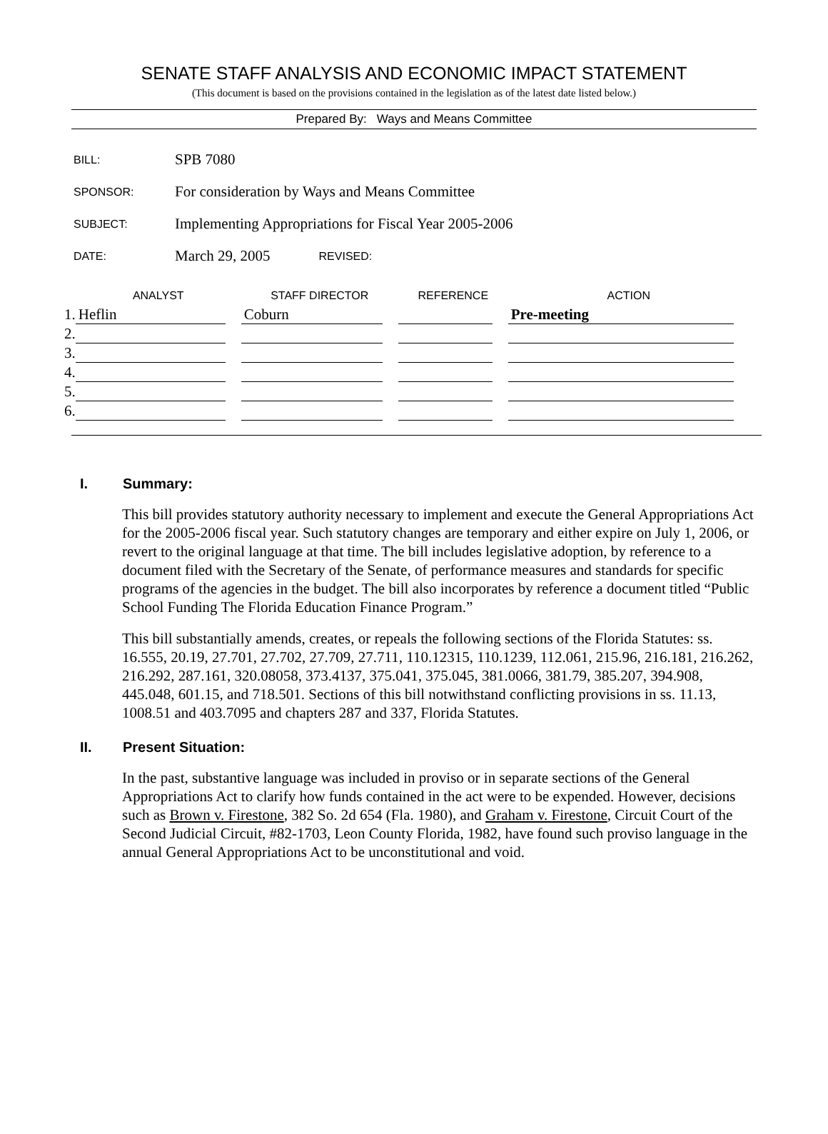SENATE STAFF ANALYSIS AND ECONOMIC IMPACT STATEMENT
(This document is based on the provisions contained in the legislation as of the latest date listed below.)
Prepared By: Ways and Means Committee
BILL: SPB 7080
SPONSOR: For consideration by Ways and Means Committee
SUBJECT: Implementing Appropriations for Fiscal Year 2005-2006
DATE: March 29, 2005 REVISED:
| | ANALYST | STAFF DIRECTOR | REFERENCE | ACTION |
| --- | --- | --- | --- | --- |
| 1. | Heflin | Coburn | | Pre-meeting |
| 2. | | | | |
| 3. | | | | |
| 4. | | | | |
| 5. | | | | |
| 6. | | | | |
I. Summary:
This bill provides statutory authority necessary to implement and execute the General Appropriations Act for the 2005-2006 fiscal year. Such statutory changes are temporary and either expire on July 1, 2006, or revert to the original language at that time. The bill includes legislative adoption, by reference to a document filed with the Secretary of the Senate, of performance measures and standards for specific programs of the agencies in the budget. The bill also incorporates by reference a document titled “Public School Funding The Florida Education Finance Program.”
This bill substantially amends, creates, or repeals the following sections of the Florida Statutes: ss. 16.555, 20.19, 27.701, 27.702, 27.709, 27.711, 110.12315, 110.1239, 112.061, 215.96, 216.181, 216.262, 216.292, 287.161, 320.08058, 373.4137, 375.041, 375.045, 381.0066, 381.79, 385.207, 394.908, 445.048, 601.15, and 718.501. Sections of this bill notwithstand conflicting provisions in ss. 11.13, 1008.51 and 403.7095 and chapters 287 and 337, Florida Statutes.
II. Present Situation:
In the past, substantive language was included in proviso or in separate sections of the General Appropriations Act to clarify how funds contained in the act were to be expended. However, decisions such as Brown v. Firestone, 382 So. 2d 654 (Fla. 1980), and Graham v. Firestone, Circuit Court of the Second Judicial Circuit, #82-1703, Leon County Florida, 1982, have found such proviso language in the annual General Appropriations Act to be unconstitutional and void.